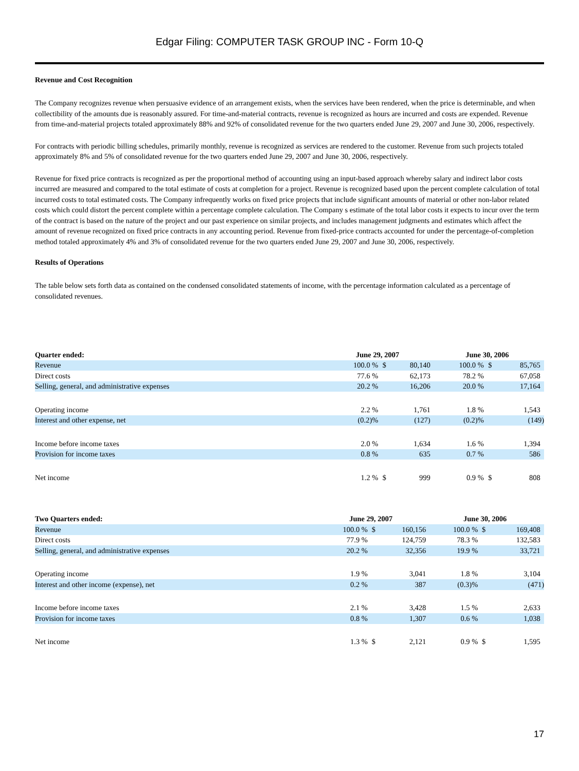Edgar Filing: COMPUTER TASK GROUP INC - Form 10-Q
Revenue and Cost Recognition
The Company recognizes revenue when persuasive evidence of an arrangement exists, when the services have been rendered, when the price is determinable, and when collectibility of the amounts due is reasonably assured. For time-and-material contracts, revenue is recognized as hours are incurred and costs are expended. Revenue from time-and-material projects totaled approximately 88% and 92% of consolidated revenue for the two quarters ended June 29, 2007 and June 30, 2006, respectively.
For contracts with periodic billing schedules, primarily monthly, revenue is recognized as services are rendered to the customer. Revenue from such projects totaled approximately 8% and 5% of consolidated revenue for the two quarters ended June 29, 2007 and June 30, 2006, respectively.
Revenue for fixed price contracts is recognized as per the proportional method of accounting using an input-based approach whereby salary and indirect labor costs incurred are measured and compared to the total estimate of costs at completion for a project. Revenue is recognized based upon the percent complete calculation of total incurred costs to total estimated costs. The Company infrequently works on fixed price projects that include significant amounts of material or other non-labor related costs which could distort the percent complete within a percentage complete calculation. The Company s estimate of the total labor costs it expects to incur over the term of the contract is based on the nature of the project and our past experience on similar projects, and includes management judgments and estimates which affect the amount of revenue recognized on fixed price contracts in any accounting period. Revenue from fixed-price contracts accounted for under the percentage-of-completion method totaled approximately 4% and 3% of consolidated revenue for the two quarters ended June 29, 2007 and June 30, 2006, respectively.
Results of Operations
The table below sets forth data as contained on the condensed consolidated statements of income, with the percentage information calculated as a percentage of consolidated revenues.
| Quarter ended: | June 29, 2007 | | | June 30, 2006 | | |
| --- | --- | --- | --- | --- | --- | --- |
| Revenue | 100.0 % | $ | 80,140 | 100.0 % | $ | 85,765 |
| Direct costs | 77.6 % | | 62,173 | 78.2 % | | 67,058 |
| Selling, general, and administrative expenses | 20.2 % | | 16,206 | 20.0 % | | 17,164 |
| Operating income | 2.2 % | | 1,761 | 1.8 % | | 1,543 |
| Interest and other expense, net | (0.2)% | | (127) | (0.2)% | | (149) |
| Income before income taxes | 2.0 % | | 1,634 | 1.6 % | | 1,394 |
| Provision for income taxes | 0.8 % | | 635 | 0.7 % | | 586 |
| Net income | 1.2 % | $ | 999 | 0.9 % | $ | 808 |
| Two Quarters ended: | June 29, 2007 | | | June 30, 2006 | | |
| --- | --- | --- | --- | --- | --- | --- |
| Revenue | 100.0 % | $ | 160,156 | 100.0 % | $ | 169,408 |
| Direct costs | 77.9 % | | 124,759 | 78.3 % | | 132,583 |
| Selling, general, and administrative expenses | 20.2 % | | 32,356 | 19.9 % | | 33,721 |
| Operating income | 1.9 % | | 3,041 | 1.8 % | | 3,104 |
| Interest and other income (expense), net | 0.2 % | | 387 | (0.3)% | | (471) |
| Income before income taxes | 2.1 % | | 3,428 | 1.5 % | | 2,633 |
| Provision for income taxes | 0.8 % | | 1,307 | 0.6 % | | 1,038 |
| Net income | 1.3 % | $ | 2,121 | 0.9 % | $ | 1,595 |
17